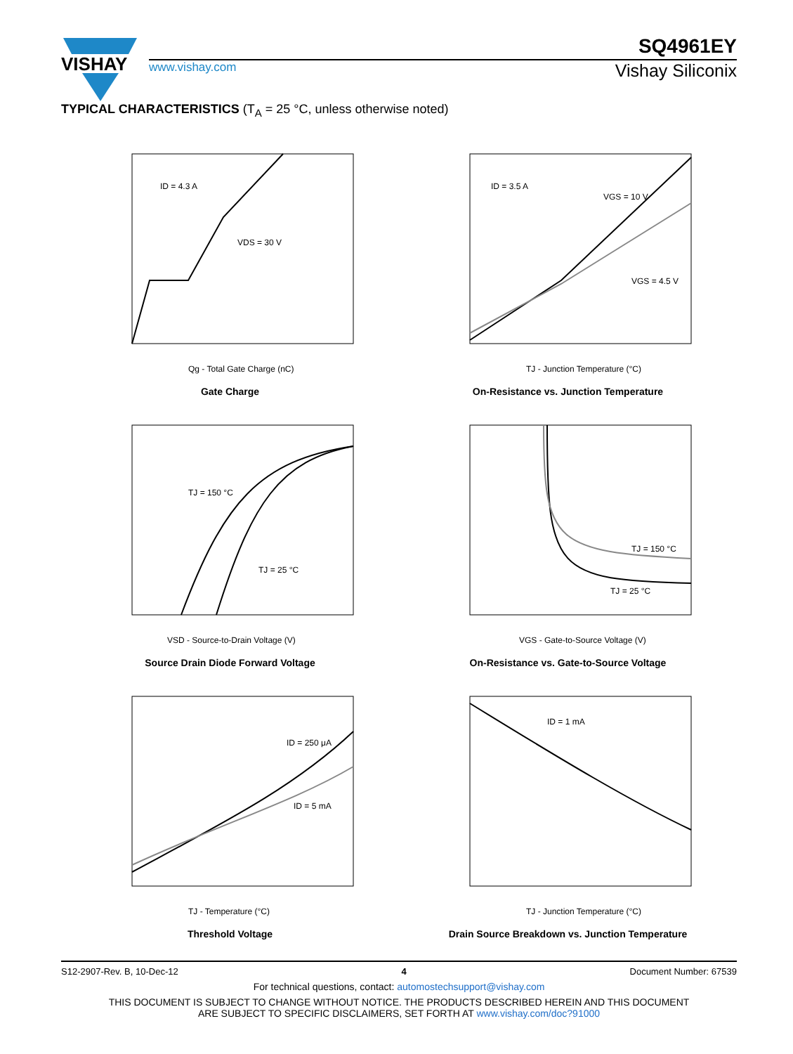VISHAY
SQ4961EY
www.vishay.com Vishay Siliconix
TYPICAL CHARACTERISTICS (T<sub>A</sub> = 25 °C, unless otherwise noted)
ID = 4.3 A
VDS = 30 V
Qg - Total Gate Charge (nC)
Gate Charge
ID = 3.5 A
VGS = 10 V
VGS = 4.5 V
TJ - Junction Temperature (°C)
On-Resistance vs. Junction Temperature
TJ = 150 °C
TJ = 25 °C
VSD - Source-to-Drain Voltage (V)
Source Drain Diode Forward Voltage
TJ = 150 °C
TJ = 25 °C
VGS - Gate-to-Source Voltage (V)
On-Resistance vs. Gate-to-Source Voltage
ID = 250 μA
ID = 5 mA
TJ - Temperature (°C)
Threshold Voltage
ID = 1 mA
TJ - Junction Temperature (°C)
Drain Source Breakdown vs. Junction Temperature
S12-2907-Rev. B, 10-Dec-12 4 Document Number: 67539
For technical questions, contact: automostechsupport@vishay.com
THIS DOCUMENT IS SUBJECT TO CHANGE WITHOUT NOTICE. THE PRODUCTS DESCRIBED HEREIN AND THIS DOCUMENT
ARE SUBJECT TO SPECIFIC DISCLAIMERS, SET FORTH AT www.vishay.com/doc?91000